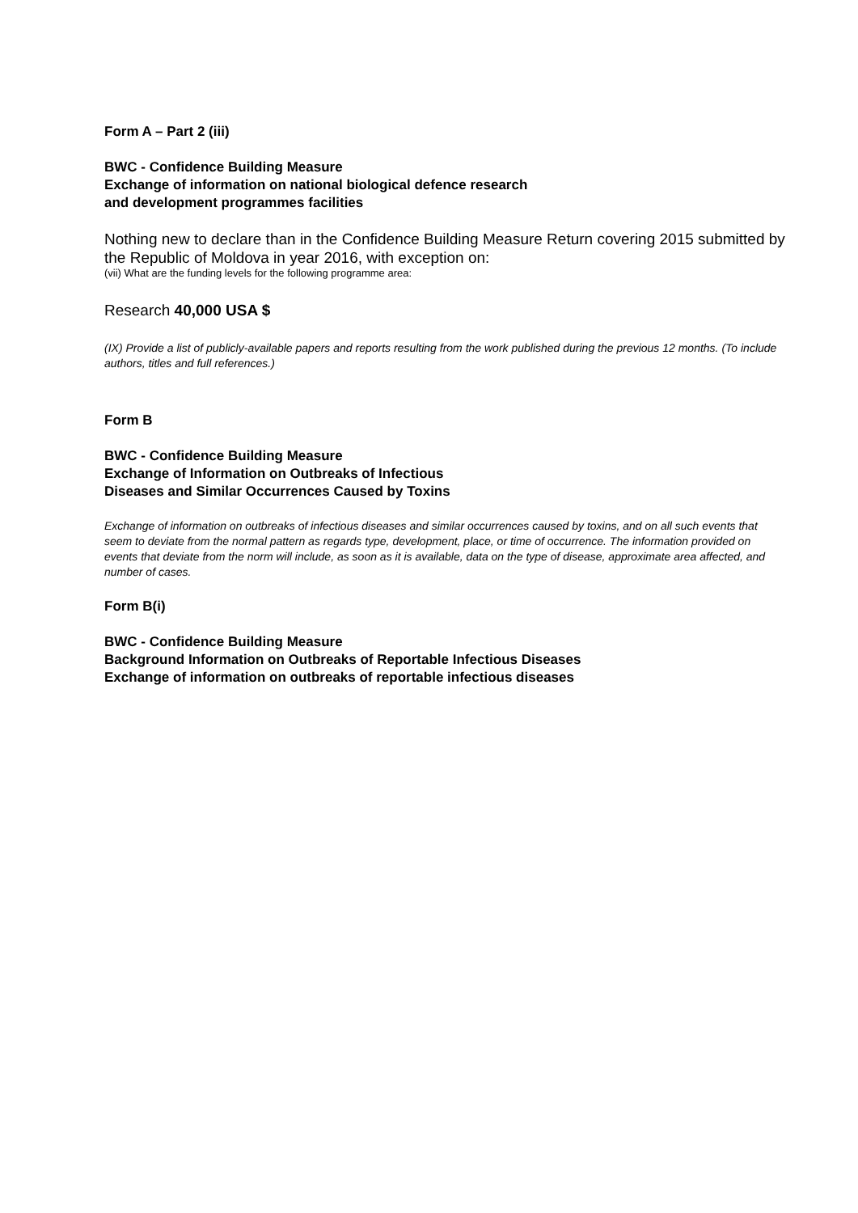Form A – Part 2 (iii)
BWC - Confidence Building Measure
Exchange of information on national biological defence research
and development programmes facilities
Nothing new to declare than in the Confidence Building Measure Return covering 2015 submitted by the Republic of Moldova in year 2016, with exception on:
(vii) What are the funding levels for the following programme area:
Research 40,000 USA $
(IX) Provide a list of publicly-available papers and reports resulting from the work published during the previous 12 months. (To include authors, titles and full references.)
Form B
BWC - Confidence Building Measure
Exchange of Information on Outbreaks of Infectious
Diseases and Similar Occurrences Caused by Toxins
Exchange of information on outbreaks of infectious diseases and similar occurrences caused by toxins, and on all such events that seem to deviate from the normal pattern as regards type, development, place, or time of occurrence. The information provided on events that deviate from the norm will include, as soon as it is available, data on the type of disease, approximate area affected, and number of cases.
Form B(i)
BWC - Confidence Building Measure
Background Information on Outbreaks of Reportable Infectious Diseases
Exchange of information on outbreaks of reportable infectious diseases